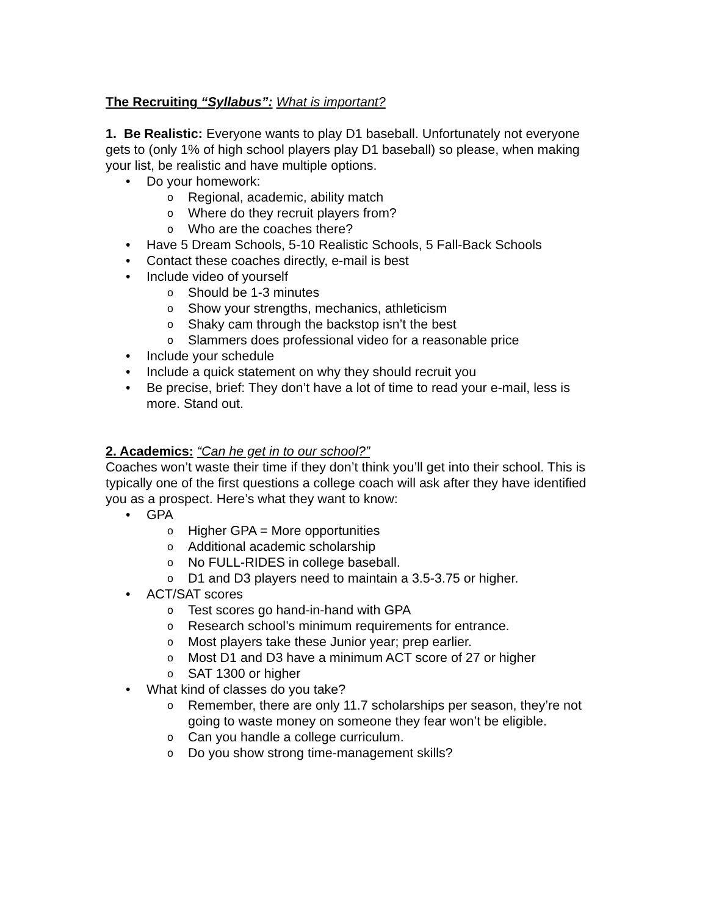The Recruiting “Syllabus”: What is important?
1. Be Realistic: Everyone wants to play D1 baseball. Unfortunately not everyone gets to (only 1% of high school players play D1 baseball) so please, when making your list, be realistic and have multiple options.
• Do your homework:
o Regional, academic, ability match
o Where do they recruit players from?
o Who are the coaches there?
• Have 5 Dream Schools, 5-10 Realistic Schools, 5 Fall-Back Schools
• Contact these coaches directly, e-mail is best
• Include video of yourself
o Should be 1-3 minutes
o Show your strengths, mechanics, athleticism
o Shaky cam through the backstop isn’t the best
o Slammers does professional video for a reasonable price
• Include your schedule
• Include a quick statement on why they should recruit you
• Be precise, brief: They don’t have a lot of time to read your e-mail, less is more. Stand out.
2. Academics: “Can he get in to our school?”
Coaches won’t waste their time if they don’t think you’ll get into their school. This is typically one of the first questions a college coach will ask after they have identified you as a prospect. Here’s what they want to know:
• GPA
o Higher GPA = More opportunities
o Additional academic scholarship
o No FULL-RIDES in college baseball.
o D1 and D3 players need to maintain a 3.5-3.75 or higher.
• ACT/SAT scores
o Test scores go hand-in-hand with GPA
o Research school’s minimum requirements for entrance.
o Most players take these Junior year; prep earlier.
o Most D1 and D3 have a minimum ACT score of 27 or higher
o SAT 1300 or higher
• What kind of classes do you take?
o Remember, there are only 11.7 scholarships per season, they’re not going to waste money on someone they fear won’t be eligible.
o Can you handle a college curriculum.
o Do you show strong time-management skills?